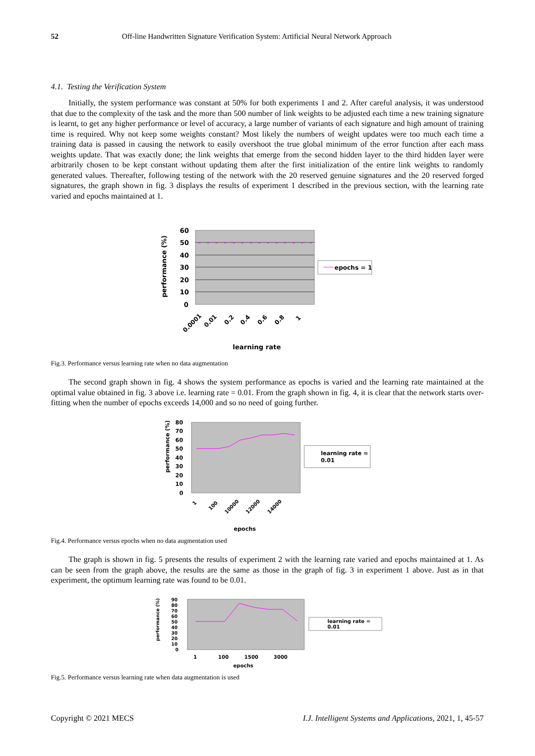52 Off-line Handwritten Signature Verification System: Artificial Neural Network Approach
4.1. Testing the Verification System
Initially, the system performance was constant at 50% for both experiments 1 and 2. After careful analysis, it was understood that due to the complexity of the task and the more than 500 number of link weights to be adjusted each time a new training signature is learnt, to get any higher performance or level of accuracy, a large number of variants of each signature and high amount of training time is required. Why not keep some weights constant? Most likely the numbers of weight updates were too much each time a training data is passed in causing the network to easily overshoot the true global minimum of the error function after each mass weights update. That was exactly done; the link weights that emerge from the second hidden layer to the third hidden layer were arbitrarily chosen to be kept constant without updating them after the first initialization of the entire link weights to randomly generated values. Thereafter, following testing of the network with the 20 reserved genuine signatures and the 20 reserved forged signatures, the graph shown in fig. 3 displays the results of experiment 1 described in the previous section, with the learning rate varied and epochs maintained at 1.
60
50
40
30
20
10
0
performance (%)
0.0001
0.01
0.2
0.4
0.6
0.8
1
learning rate
epochs = 1
Fig.3. Performance versus learning rate when no data augmentation
The second graph shown in fig. 4 shows the system performance as epochs is varied and the learning rate maintained at the optimal value obtained in fig. 3 above i.e. learning rate = 0.01. From the graph shown in fig. 4, it is clear that the network starts over-fitting when the number of epochs exceeds 14,000 and so no need of going further.
80
70
60
50
40
30
20
10
0
performance (%)
1
100
10000
12000
14000
epochs
learning rate =
0.01
Fig.4. Performance versus epochs when no data augmentation used
The graph is shown in fig. 5 presents the results of experiment 2 with the learning rate varied and epochs maintained at 1. As can be seen from the graph above, the results are the same as those in the graph of fig. 3 in experiment 1 above. Just as in that experiment, the optimum learning rate was found to be 0.01.
90
80
70
60
50
40
30
20
10
0
performance (%)
1
100
1500
3000
epochs
learning rate =
0.01
Fig.5. Performance versus learning rate when data augmentation is used
Copyright © 2021 MECS I.J. Intelligent Systems and Applications, 2021, 1, 45-57